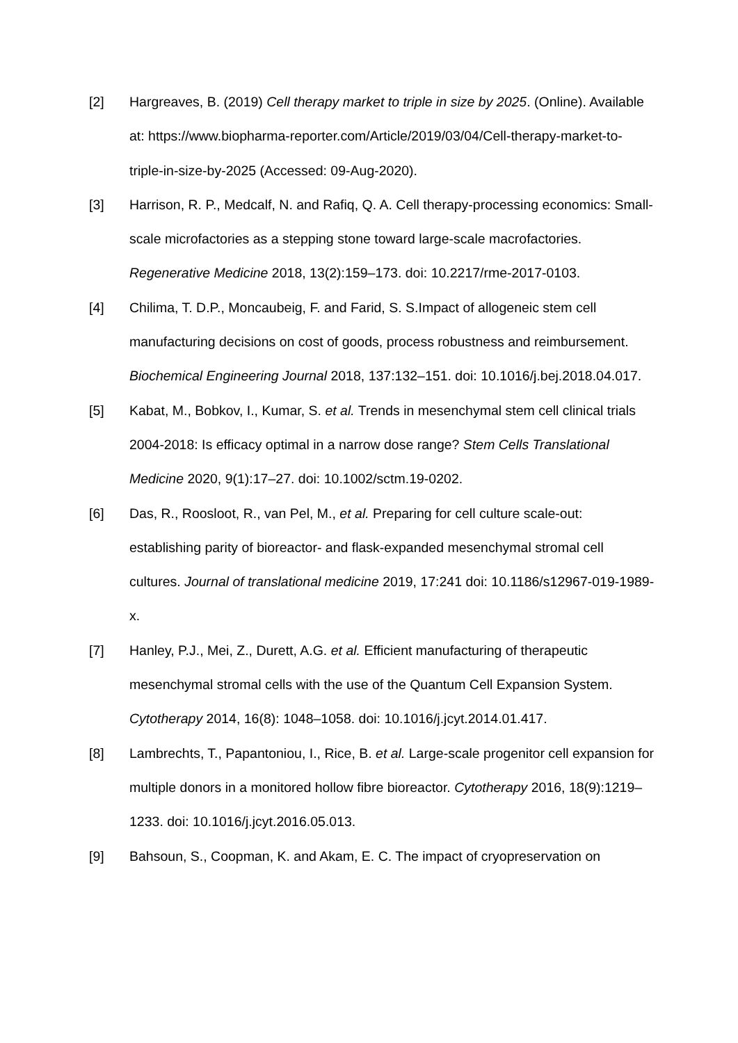[2] Hargreaves, B. (2019) Cell therapy market to triple in size by 2025. (Online). Available at: https://www.biopharma-reporter.com/Article/2019/03/04/Cell-therapy-market-to-triple-in-size-by-2025 (Accessed: 09-Aug-2020).
[3] Harrison, R. P., Medcalf, N. and Rafiq, Q. A. Cell therapy-processing economics: Small-scale microfactories as a stepping stone toward large-scale macrofactories. Regenerative Medicine 2018, 13(2):159–173. doi: 10.2217/rme-2017-0103.
[4] Chilima, T. D.P., Moncaubeig, F. and Farid, S. S.Impact of allogeneic stem cell manufacturing decisions on cost of goods, process robustness and reimbursement. Biochemical Engineering Journal 2018, 137:132–151. doi: 10.1016/j.bej.2018.04.017.
[5] Kabat, M., Bobkov, I., Kumar, S. et al. Trends in mesenchymal stem cell clinical trials 2004-2018: Is efficacy optimal in a narrow dose range? Stem Cells Translational Medicine 2020, 9(1):17–27. doi: 10.1002/sctm.19-0202.
[6] Das, R., Roosloot, R., van Pel, M., et al. Preparing for cell culture scale-out: establishing parity of bioreactor- and flask-expanded mesenchymal stromal cell cultures. Journal of translational medicine 2019, 17:241 doi: 10.1186/s12967-019-1989-x.
[7] Hanley, P.J., Mei, Z., Durett, A.G. et al. Efficient manufacturing of therapeutic mesenchymal stromal cells with the use of the Quantum Cell Expansion System. Cytotherapy 2014, 16(8): 1048–1058. doi: 10.1016/j.jcyt.2014.01.417.
[8] Lambrechts, T., Papantoniou, I., Rice, B. et al. Large-scale progenitor cell expansion for multiple donors in a monitored hollow fibre bioreactor. Cytotherapy 2016, 18(9):1219–1233. doi: 10.1016/j.jcyt.2016.05.013.
[9] Bahsoun, S., Coopman, K. and Akam, E. C. The impact of cryopreservation on